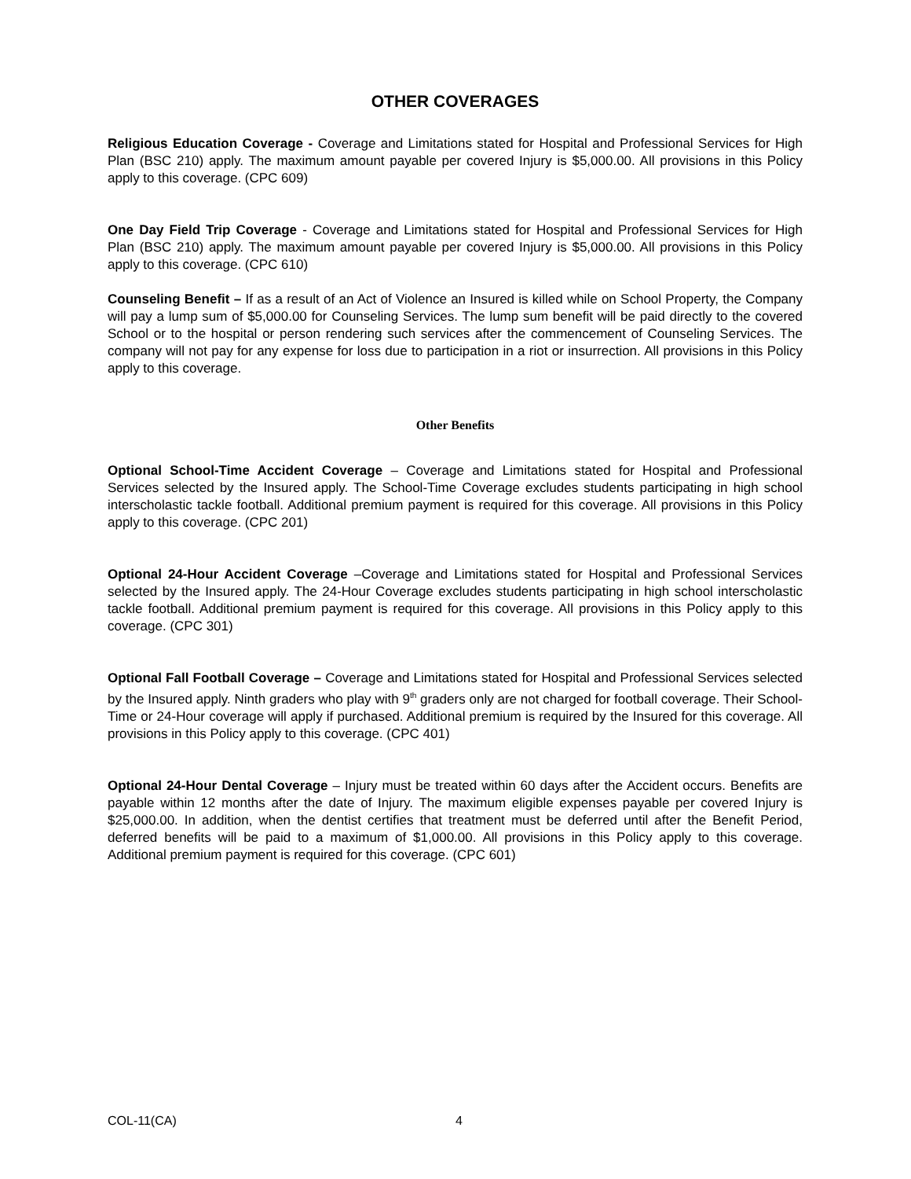OTHER COVERAGES
Religious Education Coverage - Coverage and Limitations stated for Hospital and Professional Services for High Plan (BSC 210) apply. The maximum amount payable per covered Injury is $5,000.00. All provisions in this Policy apply to this coverage. (CPC 609)
One Day Field Trip Coverage - Coverage and Limitations stated for Hospital and Professional Services for High Plan (BSC 210) apply. The maximum amount payable per covered Injury is $5,000.00. All provisions in this Policy apply to this coverage. (CPC 610)
Counseling Benefit – If as a result of an Act of Violence an Insured is killed while on School Property, the Company will pay a lump sum of $5,000.00 for Counseling Services. The lump sum benefit will be paid directly to the covered School or to the hospital or person rendering such services after the commencement of Counseling Services. The company will not pay for any expense for loss due to participation in a riot or insurrection. All provisions in this Policy apply to this coverage.
Other Benefits
Optional School-Time Accident Coverage – Coverage and Limitations stated for Hospital and Professional Services selected by the Insured apply. The School-Time Coverage excludes students participating in high school interscholastic tackle football. Additional premium payment is required for this coverage. All provisions in this Policy apply to this coverage. (CPC 201)
Optional 24-Hour Accident Coverage –Coverage and Limitations stated for Hospital and Professional Services selected by the Insured apply. The 24-Hour Coverage excludes students participating in high school interscholastic tackle football. Additional premium payment is required for this coverage. All provisions in this Policy apply to this coverage. (CPC 301)
Optional Fall Football Coverage – Coverage and Limitations stated for Hospital and Professional Services selected by the Insured apply. Ninth graders who play with 9<sup>th</sup> graders only are not charged for football coverage. Their School-Time or 24-Hour coverage will apply if purchased. Additional premium is required by the Insured for this coverage. All provisions in this Policy apply to this coverage. (CPC 401)
Optional 24-Hour Dental Coverage – Injury must be treated within 60 days after the Accident occurs. Benefits are payable within 12 months after the date of Injury. The maximum eligible expenses payable per covered Injury is $25,000.00. In addition, when the dentist certifies that treatment must be deferred until after the Benefit Period, deferred benefits will be paid to a maximum of $1,000.00. All provisions in this Policy apply to this coverage. Additional premium payment is required for this coverage. (CPC 601)
COL-11(CA) 4